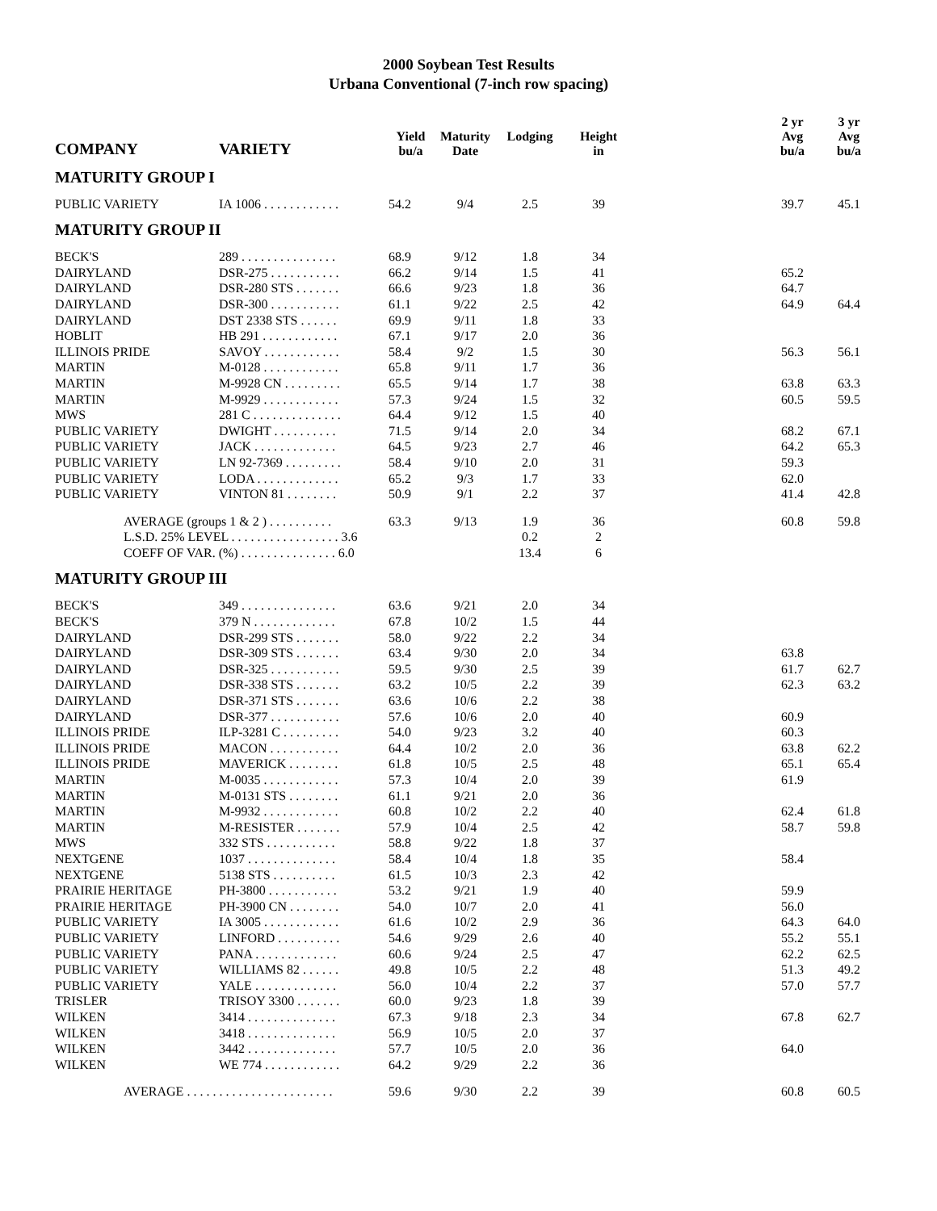2000 Soybean Test Results
Urbana Conventional (7-inch row spacing)
| COMPANY | VARIETY | Yield bu/a | Maturity Date | Lodging | Height in | | 2 yr Avg bu/a | 3 yr Avg bu/a |
| --- | --- | --- | --- | --- | --- | --- | --- | --- |
| MATURITY GROUP I | | | | | | | | |
| PUBLIC VARIETY | IA 1006 . . . . . . . . . . . . | 54.2 | 9/4 | 2.5 | 39 | | 39.7 | 45.1 |
| MATURITY GROUP II | | | | | | | | |
| BECK'S | 289 . . . . . . . . . . . . . . . | 68.9 | 9/12 | 1.8 | 34 | | | |
| DAIRYLAND | DSR-275 . . . . . . . . . . . | 66.2 | 9/14 | 1.5 | 41 | | 65.2 | |
| DAIRYLAND | DSR-280 STS . . . . . . . | 66.6 | 9/23 | 1.8 | 36 | | 64.7 | |
| DAIRYLAND | DSR-300 . . . . . . . . . . . | 61.1 | 9/22 | 2.5 | 42 | | 64.9 | 64.4 |
| DAIRYLAND | DST 2338 STS . . . . . . | 69.9 | 9/11 | 1.8 | 33 | | | |
| HOBLIT | HB 291 . . . . . . . . . . . . | 67.1 | 9/17 | 2.0 | 36 | | | |
| ILLINOIS PRIDE | SAVOY . . . . . . . . . . . . | 58.4 | 9/2 | 1.5 | 30 | | 56.3 | 56.1 |
| MARTIN | M-0128 . . . . . . . . . . . . | 65.8 | 9/11 | 1.7 | 36 | | | |
| MARTIN | M-9928 CN . . . . . . . . . | 65.5 | 9/14 | 1.7 | 38 | | 63.8 | 63.3 |
| MARTIN | M-9929 . . . . . . . . . . . . | 57.3 | 9/24 | 1.5 | 32 | | 60.5 | 59.5 |
| MWS | 281 C . . . . . . . . . . . . . . | 64.4 | 9/12 | 1.5 | 40 | | | |
| PUBLIC VARIETY | DWIGHT . . . . . . . . . . | 71.5 | 9/14 | 2.0 | 34 | | 68.2 | 67.1 |
| PUBLIC VARIETY | JACK . . . . . . . . . . . . . | 64.5 | 9/23 | 2.7 | 46 | | 64.2 | 65.3 |
| PUBLIC VARIETY | LN 92-7369 . . . . . . . . . | 58.4 | 9/10 | 2.0 | 31 | | 59.3 | |
| PUBLIC VARIETY | LODA . . . . . . . . . . . . . | 65.2 | 9/3 | 1.7 | 33 | | 62.0 | |
| PUBLIC VARIETY | VINTON 81 . . . . . . . . | 50.9 | 9/1 | 2.2 | 37 | | 41.4 | 42.8 |
| AVERAGE (groups 1 & 2 ) . . . . . . . . . . | | 63.3 | 9/13 | 1.9 | 36 | | 60.8 | 59.8 |
| L.S.D. 25% LEVEL . . . . . . . . . . . . . . . . . 3.6 | | | | 0.2 | 2 | | | |
| COEFF OF VAR. (%) . . . . . . . . . . . . . . . 6.0 | | | | 13.4 | 6 | | | |
| MATURITY GROUP III | | | | | | | | |
| BECK'S | 349 . . . . . . . . . . . . . . . | 63.6 | 9/21 | 2.0 | 34 | | | |
| BECK'S | 379 N . . . . . . . . . . . . . | 67.8 | 10/2 | 1.5 | 44 | | | |
| DAIRYLAND | DSR-299 STS . . . . . . . | 58.0 | 9/22 | 2.2 | 34 | | | |
| DAIRYLAND | DSR-309 STS . . . . . . . | 63.4 | 9/30 | 2.0 | 34 | | 63.8 | |
| DAIRYLAND | DSR-325 . . . . . . . . . . . | 59.5 | 9/30 | 2.5 | 39 | | 61.7 | 62.7 |
| DAIRYLAND | DSR-338 STS . . . . . . . | 63.2 | 10/5 | 2.2 | 39 | | 62.3 | 63.2 |
| DAIRYLAND | DSR-371 STS . . . . . . . | 63.6 | 10/6 | 2.2 | 38 | | | |
| DAIRYLAND | DSR-377 . . . . . . . . . . . | 57.6 | 10/6 | 2.0 | 40 | | 60.9 | |
| ILLINOIS PRIDE | ILP-3281 C . . . . . . . . . | 54.0 | 9/23 | 3.2 | 40 | | 60.3 | |
| ILLINOIS PRIDE | MACON . . . . . . . . . . . | 64.4 | 10/2 | 2.0 | 36 | | 63.8 | 62.2 |
| ILLINOIS PRIDE | MAVERICK . . . . . . . . | 61.8 | 10/5 | 2.5 | 48 | | 65.1 | 65.4 |
| MARTIN | M-0035 . . . . . . . . . . . . | 57.3 | 10/4 | 2.0 | 39 | | 61.9 | |
| MARTIN | M-0131 STS . . . . . . . . | 61.1 | 9/21 | 2.0 | 36 | | | |
| MARTIN | M-9932 . . . . . . . . . . . . | 60.8 | 10/2 | 2.2 | 40 | | 62.4 | 61.8 |
| MARTIN | M-RESISTER . . . . . . . | 57.9 | 10/4 | 2.5 | 42 | | 58.7 | 59.8 |
| MWS | 332 STS . . . . . . . . . . . | 58.8 | 9/22 | 1.8 | 37 | | | |
| NEXTGENE | 1037 . . . . . . . . . . . . . . | 58.4 | 10/4 | 1.8 | 35 | | 58.4 | |
| NEXTGENE | 5138 STS . . . . . . . . . . | 61.5 | 10/3 | 2.3 | 42 | | | |
| PRAIRIE HERITAGE | PH-3800 . . . . . . . . . . . | 53.2 | 9/21 | 1.9 | 40 | | 59.9 | |
| PRAIRIE HERITAGE | PH-3900 CN . . . . . . . . | 54.0 | 10/7 | 2.0 | 41 | | 56.0 | |
| PUBLIC VARIETY | IA 3005 . . . . . . . . . . . . | 61.6 | 10/2 | 2.9 | 36 | | 64.3 | 64.0 |
| PUBLIC VARIETY | LINFORD . . . . . . . . . . | 54.6 | 9/29 | 2.6 | 40 | | 55.2 | 55.1 |
| PUBLIC VARIETY | PANA . . . . . . . . . . . . . | 60.6 | 9/24 | 2.5 | 47 | | 62.2 | 62.5 |
| PUBLIC VARIETY | WILLIAMS 82 . . . . . . | 49.8 | 10/5 | 2.2 | 48 | | 51.3 | 49.2 |
| PUBLIC VARIETY | YALE . . . . . . . . . . . . . | 56.0 | 10/4 | 2.2 | 37 | | 57.0 | 57.7 |
| TRISLER | TRISOY 3300 . . . . . . . | 60.0 | 9/23 | 1.8 | 39 | | | |
| WILKEN | 3414 . . . . . . . . . . . . . . | 67.3 | 9/18 | 2.3 | 34 | | 67.8 | 62.7 |
| WILKEN | 3418 . . . . . . . . . . . . . . | 56.9 | 10/5 | 2.0 | 37 | | | |
| WILKEN | 3442 . . . . . . . . . . . . . . | 57.7 | 10/5 | 2.0 | 36 | | 64.0 | |
| WILKEN | WE 774 . . . . . . . . . . . . | 64.2 | 9/29 | 2.2 | 36 | | | |
| AVERAGE . . . . . . . . . . . . . . . . . . . . . . . | | 59.6 | 9/30 | 2.2 | 39 | | 60.8 | 60.5 |